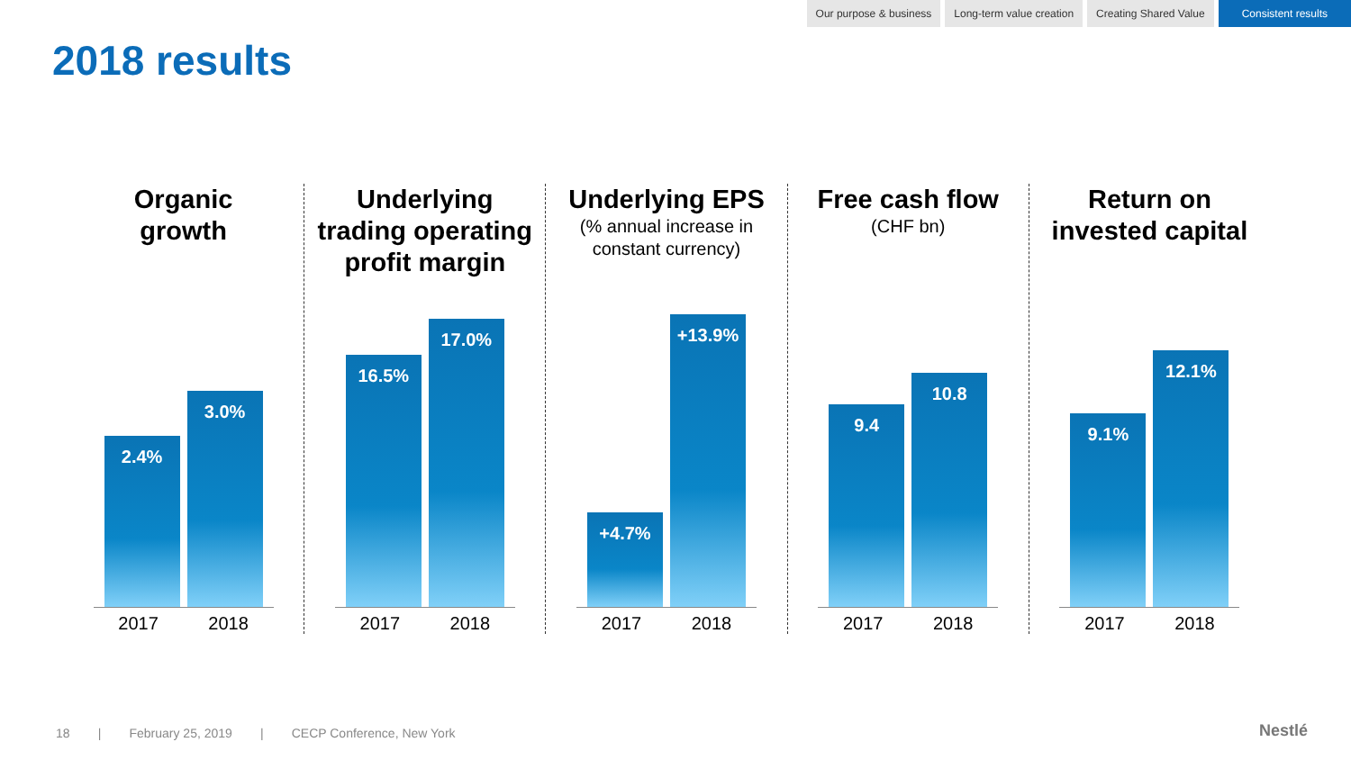Our purpose & business Long-term value creation Creating Shared Value Consistent results
2018 results
Organic
growth
2.4%
3.0%
2017 2018
Underlying
trading operating
profit margin
16.5%
17.0%
2017 2018
Underlying EPS
(% annual increase in
constant currency)
+4.7%
+13.9%
2017 2018
Free cash flow
(CHF bn)
9.4
10.8
2017 2018
Return on
invested capital
9.1%
12.1%
2017 2018
18 | February 25, 2019 | CECP Conference, New York
Nestlé